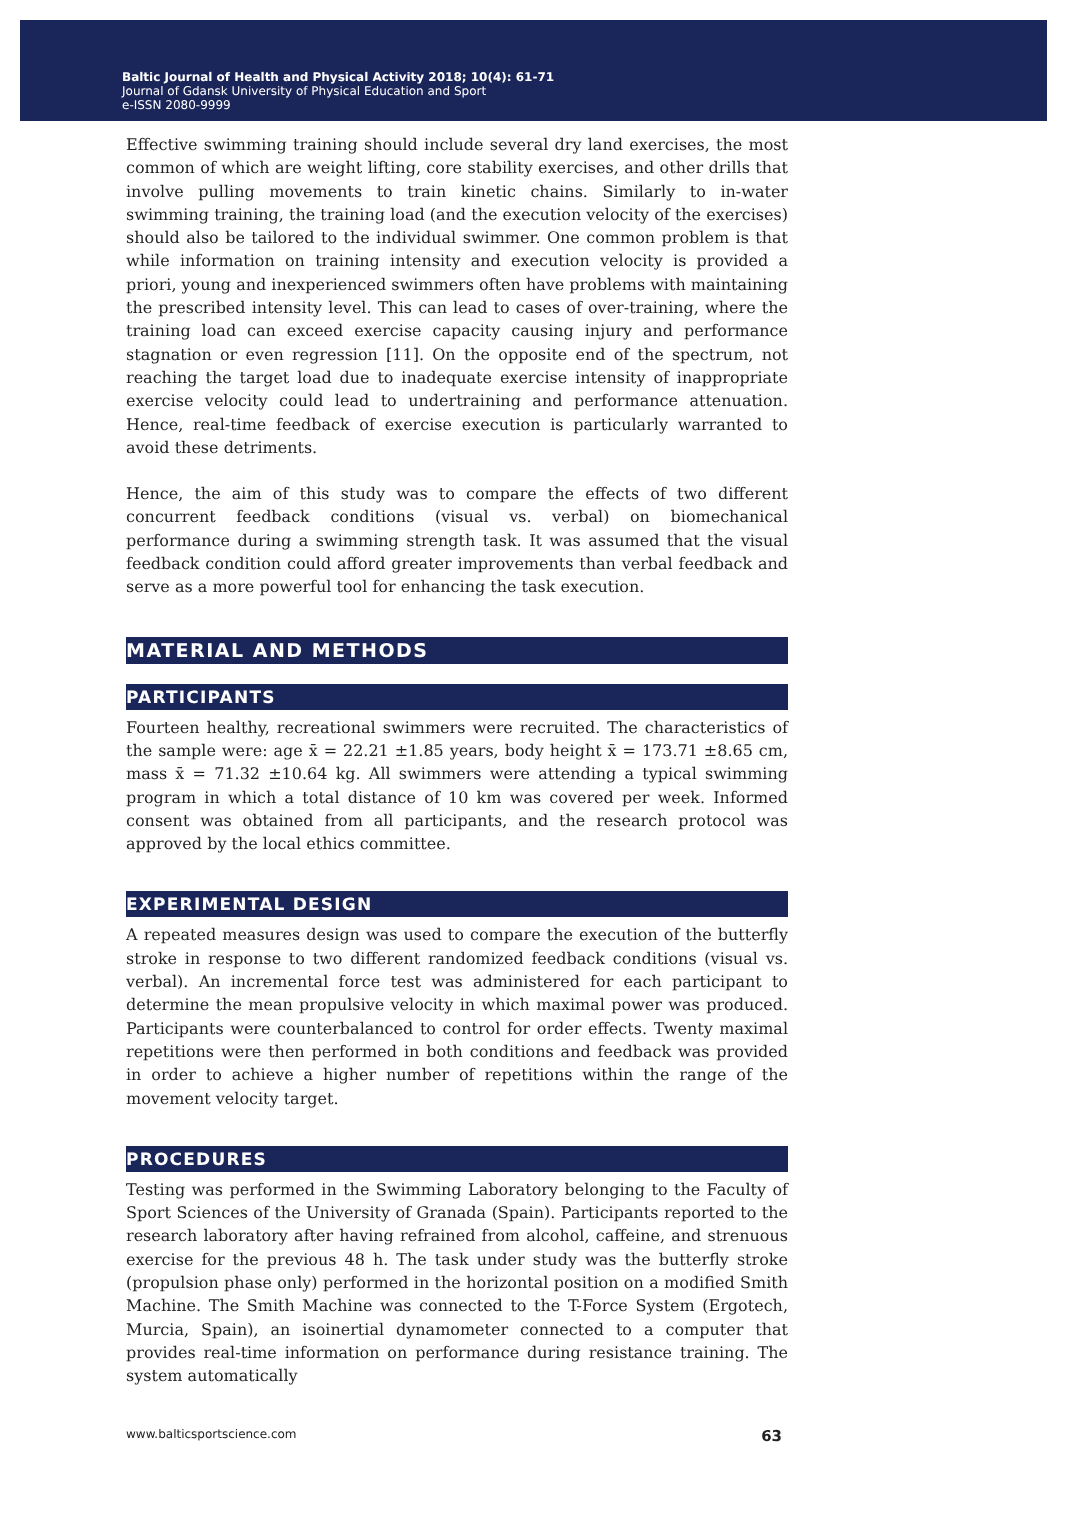Baltic Journal of Health and Physical Activity 2018; 10(4): 61-71
Journal of Gdansk University of Physical Education and Sport
e-ISSN 2080-9999
Effective swimming training should include several dry land exercises, the most common of which are weight lifting, core stability exercises, and other drills that involve pulling movements to train kinetic chains. Similarly to in-water swimming training, the training load (and the execution velocity of the exercises) should also be tailored to the individual swimmer. One common problem is that while information on training intensity and execution velocity is provided a priori, young and inexperienced swimmers often have problems with maintaining the prescribed intensity level. This can lead to cases of over-training, where the training load can exceed exercise capacity causing injury and performance stagnation or even regression [11]. On the opposite end of the spectrum, not reaching the target load due to inadequate exercise intensity of inappropriate exercise velocity could lead to undertraining and performance attenuation. Hence, real-time feedback of exercise execution is particularly warranted to avoid these detriments.
Hence, the aim of this study was to compare the effects of two different concurrent feedback conditions (visual vs. verbal) on biomechanical performance during a swimming strength task. It was assumed that the visual feedback condition could afford greater improvements than verbal feedback and serve as a more powerful tool for enhancing the task execution.
MATERIAL AND METHODS
PARTICIPANTS
Fourteen healthy, recreational swimmers were recruited. The characteristics of the sample were: age x̄ = 22.21 ±1.85 years, body height x̄ = 173.71 ±8.65 cm, mass x̄ = 71.32 ±10.64 kg. All swimmers were attending a typical swimming program in which a total distance of 10 km was covered per week. Informed consent was obtained from all participants, and the research protocol was approved by the local ethics committee.
EXPERIMENTAL DESIGN
A repeated measures design was used to compare the execution of the butterfly stroke in response to two different randomized feedback conditions (visual vs. verbal). An incremental force test was administered for each participant to determine the mean propulsive velocity in which maximal power was produced. Participants were counterbalanced to control for order effects. Twenty maximal repetitions were then performed in both conditions and feedback was provided in order to achieve a higher number of repetitions within the range of the movement velocity target.
PROCEDURES
Testing was performed in the Swimming Laboratory belonging to the Faculty of Sport Sciences of the University of Granada (Spain). Participants reported to the research laboratory after having refrained from alcohol, caffeine, and strenuous exercise for the previous 48 h. The task under study was the butterfly stroke (propulsion phase only) performed in the horizontal position on a modified Smith Machine. The Smith Machine was connected to the T-Force System (Ergotech, Murcia, Spain), an isoinertial dynamometer connected to a computer that provides real-time information on performance during resistance training. The system automatically
www.balticsportscience.com 63